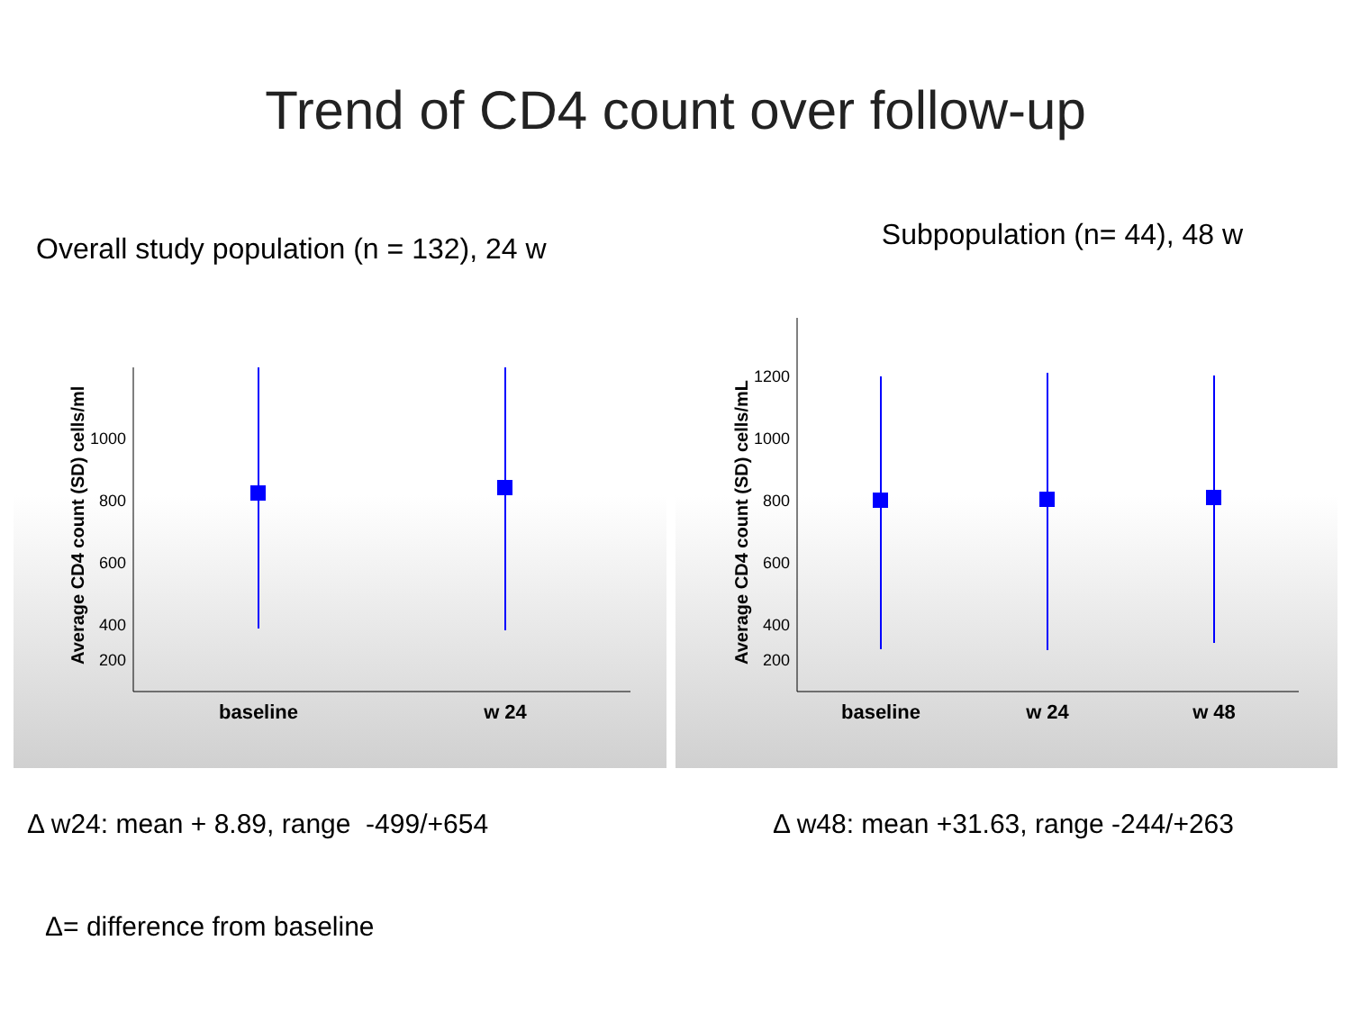Trend of CD4 count over follow-up
Overall study population (n = 132), 24 w
Subpopulation (n= 44), 48 w
Average CD4 count (SD) cells/ml
1000
800
600
400
200
baseline
w 24
Average CD4 count (SD) cells/mL
1200
1000
800
600
400
200
baseline
w 24
w 48
Δ w24: mean + 8.89, range -499/+654
Δ w48: mean +31.63, range -244/+263
Δ= difference from baseline